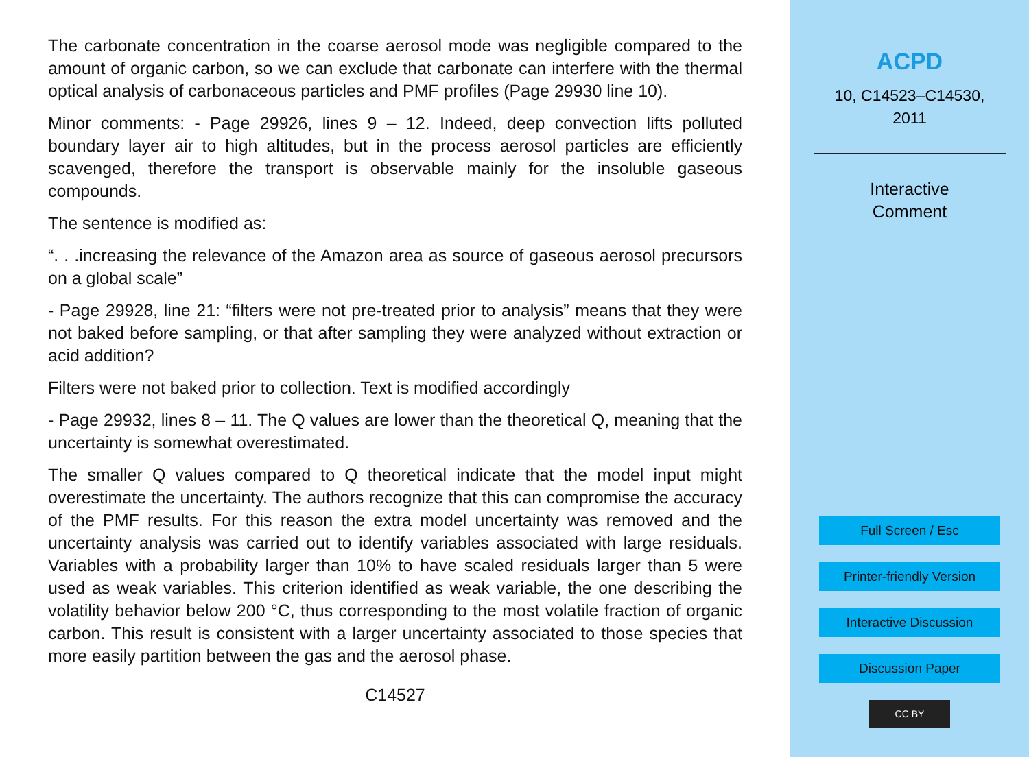The carbonate concentration in the coarse aerosol mode was negligible compared to the amount of organic carbon, so we can exclude that carbonate can interfere with the thermal optical analysis of carbonaceous particles and PMF profiles (Page 29930 line 10).
Minor comments: - Page 29926, lines 9 – 12. Indeed, deep convection lifts polluted boundary layer air to high altitudes, but in the process aerosol particles are efficiently scavenged, therefore the transport is observable mainly for the insoluble gaseous compounds.
The sentence is modified as:
“. . .increasing the relevance of the Amazon area as source of gaseous aerosol precursors on a global scale”
- Page 29928, line 21: “filters were not pre-treated prior to analysis” means that they were not baked before sampling, or that after sampling they were analyzed without extraction or acid addition?
Filters were not baked prior to collection. Text is modified accordingly
- Page 29932, lines 8 – 11. The Q values are lower than the theoretical Q, meaning that the uncertainty is somewhat overestimated.
The smaller Q values compared to Q theoretical indicate that the model input might overestimate the uncertainty. The authors recognize that this can compromise the accuracy of the PMF results. For this reason the extra model uncertainty was removed and the uncertainty analysis was carried out to identify variables associated with large residuals. Variables with a probability larger than 10% to have scaled residuals larger than 5 were used as weak variables. This criterion identified as weak variable, the one describing the volatility behavior below 200 °C, thus corresponding to the most volatile fraction of organic carbon. This result is consistent with a larger uncertainty associated to those species that more easily partition between the gas and the aerosol phase.
C14527
ACPD
10, C14523–C14530,
2011
Interactive
Comment
Full Screen / Esc
Printer-friendly Version
Interactive Discussion
Discussion Paper
CC BY